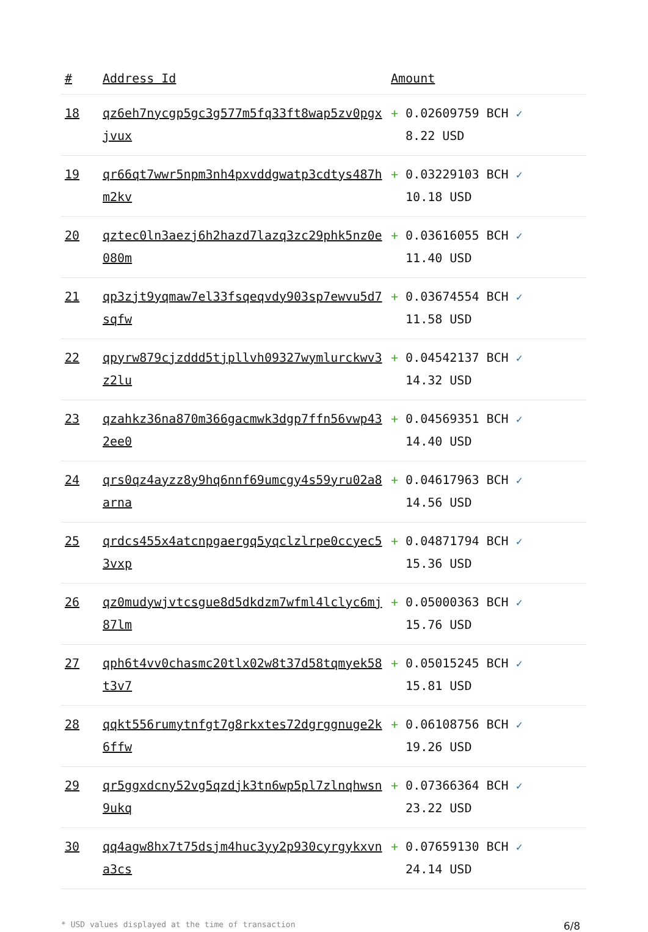| # | Address Id | Amount |
| --- | --- | --- |
| 18 | qz6eh7nycgp5gc3g577m5fq33ft8wap5zv0pgxjvux | + 0.02609759 BCH ✓ 8.22 USD |
| 19 | qr66qt7wwr5npm3nh4pxvddgwatp3cdtys487hm2kv | + 0.03229103 BCH ✓ 10.18 USD |
| 20 | qztec0ln3aezj6h2hazd7lazq3zc29phk5nz0e080m | + 0.03616055 BCH ✓ 11.40 USD |
| 21 | qp3zjt9yqmaw7el33fsqeqvdy903sp7ewvu5d7sqfw | + 0.03674554 BCH ✓ 11.58 USD |
| 22 | qpyrw879cjzddd5tjpllvh09327wymlurckwv3z2lu | + 0.04542137 BCH ✓ 14.32 USD |
| 23 | qzahkz36na870m366gacmwk3dgp7ffn56vwp432ee0 | + 0.04569351 BCH ✓ 14.40 USD |
| 24 | qrs0qz4ayzz8y9hq6nnf69umcgy4s59yru02a8arna | + 0.04617963 BCH ✓ 14.56 USD |
| 25 | qrdcs455x4atcnpgaergq5yqclzlrpe0ccyec53vxp | + 0.04871794 BCH ✓ 15.36 USD |
| 26 | qz0mudywjvtcsgue8d5dkdzm7wfml4lclyc6mj87lm | + 0.05000363 BCH ✓ 15.76 USD |
| 27 | qph6t4vv0chasmc20tlx02w8t37d58tqmyek58t3v7 | + 0.05015245 BCH ✓ 15.81 USD |
| 28 | qqkt556rumytnfgt7g8rkxtes72dgrggnuge2k6ffw | + 0.06108756 BCH ✓ 19.26 USD |
| 29 | qr5ggxdcny52vg5qzdjk3tn6wp5pl7zlnqhwsn9ukq | + 0.07366364 BCH ✓ 23.22 USD |
| 30 | qq4agw8hx7t75dsjm4huc3yy2p930cyrgykxvna3cs | + 0.07659130 BCH ✓ 24.14 USD |
* USD values displayed at the time of transaction 6/8